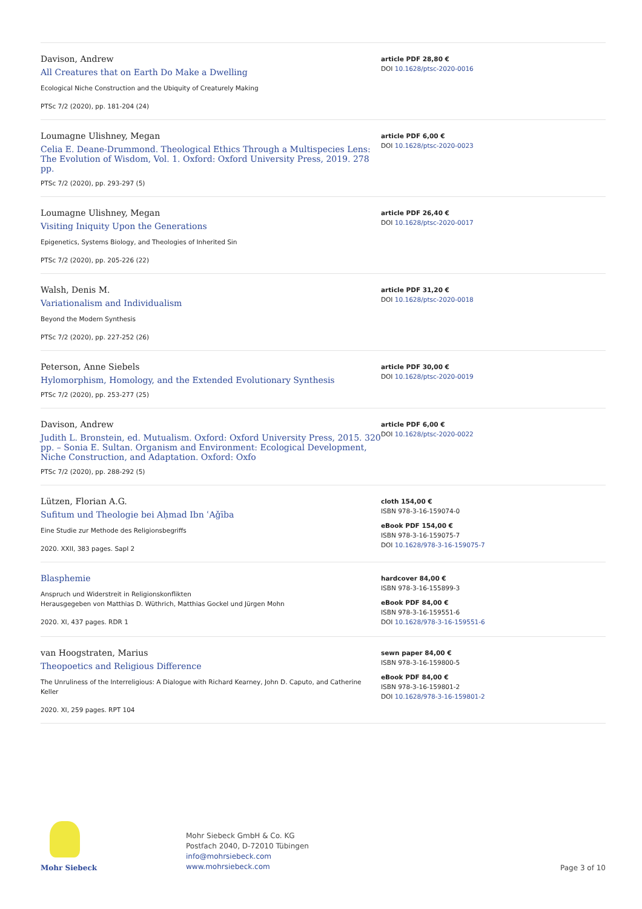Davison, Andrew
All Creatures that on Earth Do Make a Dwelling
Ecological Niche Construction and the Ubiquity of Creaturely Making
PTSc 7/2 (2020), pp. 181-204 (24)
article PDF 28,80 €
DOI 10.1628/ptsc-2020-0016
Loumagne Ulishney, Megan
Celia E. Deane-Drummond. Theological Ethics Through a Multispecies Lens: The Evolution of Wisdom, Vol. 1. Oxford: Oxford University Press, 2019. 278 pp.
PTSc 7/2 (2020), pp. 293-297 (5)
article PDF 6,00 €
DOI 10.1628/ptsc-2020-0023
Loumagne Ulishney, Megan
Visiting Iniquity Upon the Generations
Epigenetics, Systems Biology, and Theologies of Inherited Sin
PTSc 7/2 (2020), pp. 205-226 (22)
article PDF 26,40 €
DOI 10.1628/ptsc-2020-0017
Walsh, Denis M.
Variationalism and Individualism
Beyond the Modern Synthesis
PTSc 7/2 (2020), pp. 227-252 (26)
article PDF 31,20 €
DOI 10.1628/ptsc-2020-0018
Peterson, Anne Siebels
Hylomorphism, Homology, and the Extended Evolutionary Synthesis
PTSc 7/2 (2020), pp. 253-277 (25)
article PDF 30,00 €
DOI 10.1628/ptsc-2020-0019
Davison, Andrew
Judith L. Bronstein, ed. Mutualism. Oxford: Oxford University Press, 2015. 320 pp. – Sonia E. Sultan. Organism and Environment: Ecological Development, Niche Construction, and Adaptation. Oxford: Oxfo
PTSc 7/2 (2020), pp. 288-292 (5)
article PDF 6,00 €
DOI 10.1628/ptsc-2020-0022
Lützen, Florian A.G.
Sufitum und Theologie bei Aḥmad Ibn ʿAǧība
Eine Studie zur Methode des Religionsbegriffs
2020. XXII, 383 pages. SapI 2
cloth 154,00 €
ISBN 978-3-16-159074-0
eBook PDF 154,00 €
ISBN 978-3-16-159075-7
DOI 10.1628/978-3-16-159075-7
Blasphemie
Anspruch und Widerstreit in Religionskonflikten
Herausgegeben von Matthias D. Wüthrich, Matthias Gockel und Jürgen Mohn
2020. XI, 437 pages. RDR 1
hardcover 84,00 €
ISBN 978-3-16-155899-3
eBook PDF 84,00 €
ISBN 978-3-16-159551-6
DOI 10.1628/978-3-16-159551-6
van Hoogstraten, Marius
Theopoetics and Religious Difference
The Unruliness of the Interreligious: A Dialogue with Richard Kearney, John D. Caputo, and Catherine Keller
2020. XI, 259 pages. RPT 104
sewn paper 84,00 €
ISBN 978-3-16-159800-5
eBook PDF 84,00 €
ISBN 978-3-16-159801-2
DOI 10.1628/978-3-16-159801-2
Mohr Siebeck
Mohr Siebeck GmbH & Co. KG
Postfach 2040, D-72010 Tübingen
info@mohrsiebeck.com
www.mohrsiebeck.com
Page 3 of 10